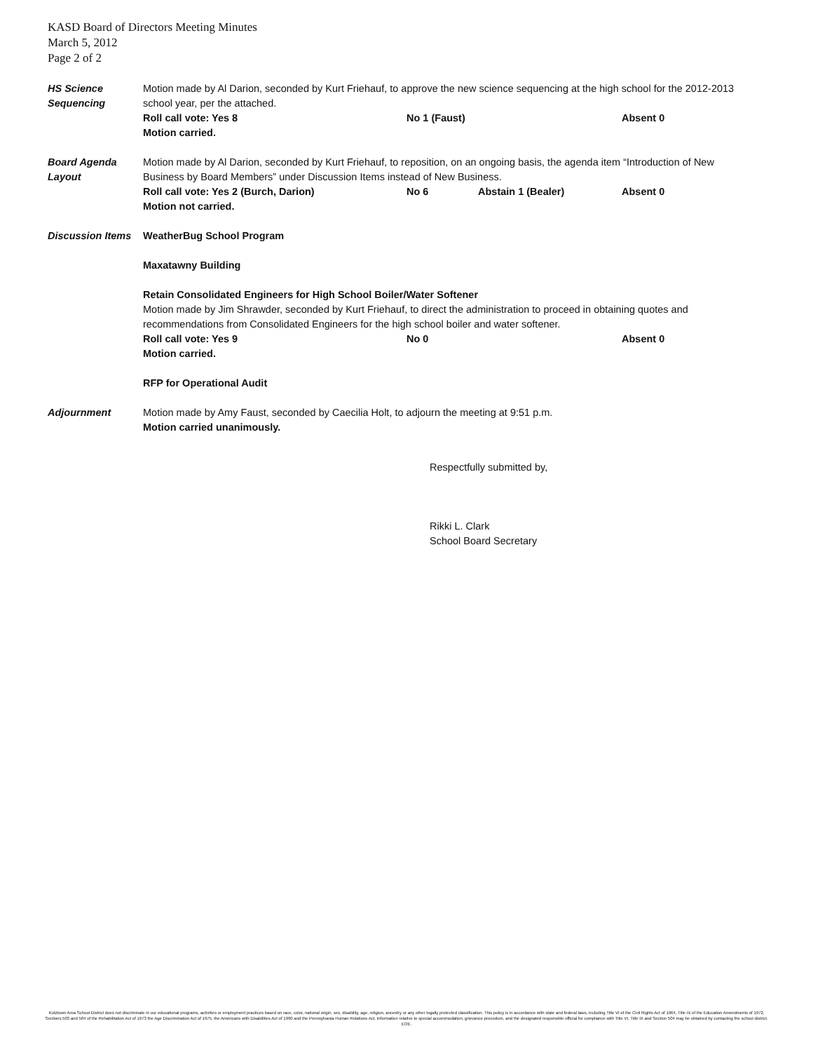KASD Board of Directors Meeting Minutes
March 5, 2012
Page 2 of 2
HS Science
Sequencing
Motion made by Al Darion, seconded by Kurt Friehauf, to approve the new science sequencing at the high school for the 2012-2013 school year, per the attached.
Roll call vote: Yes 8 No 1 (Faust) Absent 0
Motion carried.
Board Agenda
Layout
Motion made by Al Darion, seconded by Kurt Friehauf, to reposition, on an ongoing basis, the agenda item “Introduction of New Business by Board Members” under Discussion Items instead of New Business.
Roll call vote: Yes 2 (Burch, Darion) No 6 Abstain 1 (Bealer) Absent 0
Motion not carried.
Discussion Items
WeatherBug School Program
Maxatawny Building
Retain Consolidated Engineers for High School Boiler/Water Softener
Motion made by Jim Shrawder, seconded by Kurt Friehauf, to direct the administration to proceed in obtaining quotes and recommendations from Consolidated Engineers for the high school boiler and water softener.
Roll call vote: Yes 9 No 0 Absent 0
Motion carried.
RFP for Operational Audit
Adjournment Motion made by Amy Faust, seconded by Caecilia Holt, to adjourn the meeting at 9:51 p.m.
Motion carried unanimously.
Respectfully submitted by,
Rikki L. Clark
School Board Secretary
Kutztown Area School District does not discriminate in our educational programs, activities or employment practices based on race, color, national origin, sex, disability, age, religion, ancestry or any other legally protected classification. This policy is in accordance with state and federal laws, including Title VI of the Civil Rights Act of 1964, Title IX of the Education Amendments of 1972, Sections 503 and 504 of the Rehabilitation Act of 1973 the Age Discrimination Act of 1975, the Americans with Disabilities Act of 1990 and the Pennsylvania Human Relations Act. Information relative to special accommodation, grievance procedure, and the designated responsible official for compliance with Title VI, Title IX and Section 504 may be obtained by contacting the school district. EOE.